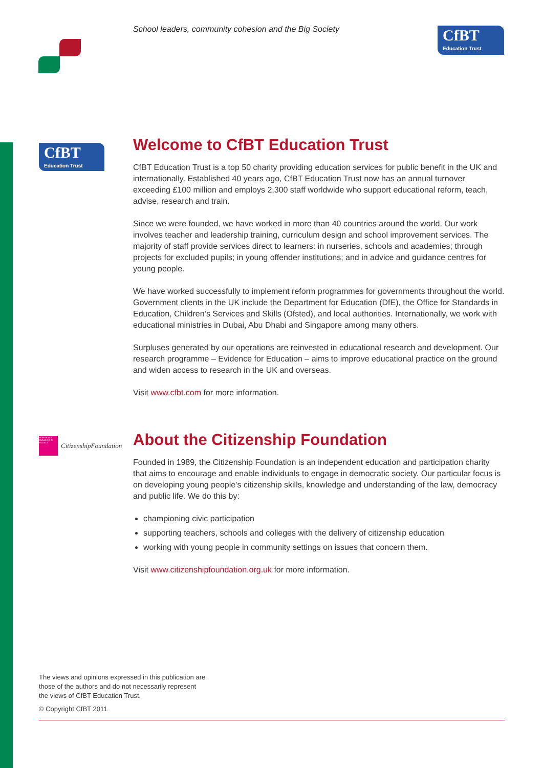School leaders, community cohesion and the Big Society
CfBT
Education Trust
CfBT
Education Trust
Welcome to CfBT Education Trust
CfBT Education Trust is a top 50 charity providing education services for public benefit in the UK and internationally. Established 40 years ago, CfBT Education Trust now has an annual turnover exceeding £100 million and employs 2,300 staff worldwide who support educational reform, teach, advise, research and train.
Since we were founded, we have worked in more than 40 countries around the world. Our work involves teacher and leadership training, curriculum design and school improvement services. The majority of staff provide services direct to learners: in nurseries, schools and academies; through projects for excluded pupils; in young offender institutions; and in advice and guidance centres for young people.
We have worked successfully to implement reform programmes for governments throughout the world. Government clients in the UK include the Department for Education (DfE), the Office for Standards in Education, Children’s Services and Skills (Ofsted), and local authorities. Internationally, we work with educational ministries in Dubai, Abu Dhabi and Singapore among many others.
Surpluses generated by our operations are reinvested in educational research and development. Our research programme – Evidence for Education – aims to improve educational practice on the ground and widen access to research in the UK and overseas.
Visit www.cfbt.com for more information.
INDIVIDUALS ENGAGING IN SOCIETY
CitizenshipFoundation
About the Citizenship Foundation
Founded in 1989, the Citizenship Foundation is an independent education and participation charity that aims to encourage and enable individuals to engage in democratic society. Our particular focus is on developing young people’s citizenship skills, knowledge and understanding of the law, democracy and public life. We do this by:
championing civic participation
supporting teachers, schools and colleges with the delivery of citizenship education
working with young people in community settings on issues that concern them.
Visit www.citizenshipfoundation.org.uk for more information.
The views and opinions expressed in this publication are
those of the authors and do not necessarily represent
the views of CfBT Education Trust.
© Copyright CfBT 2011